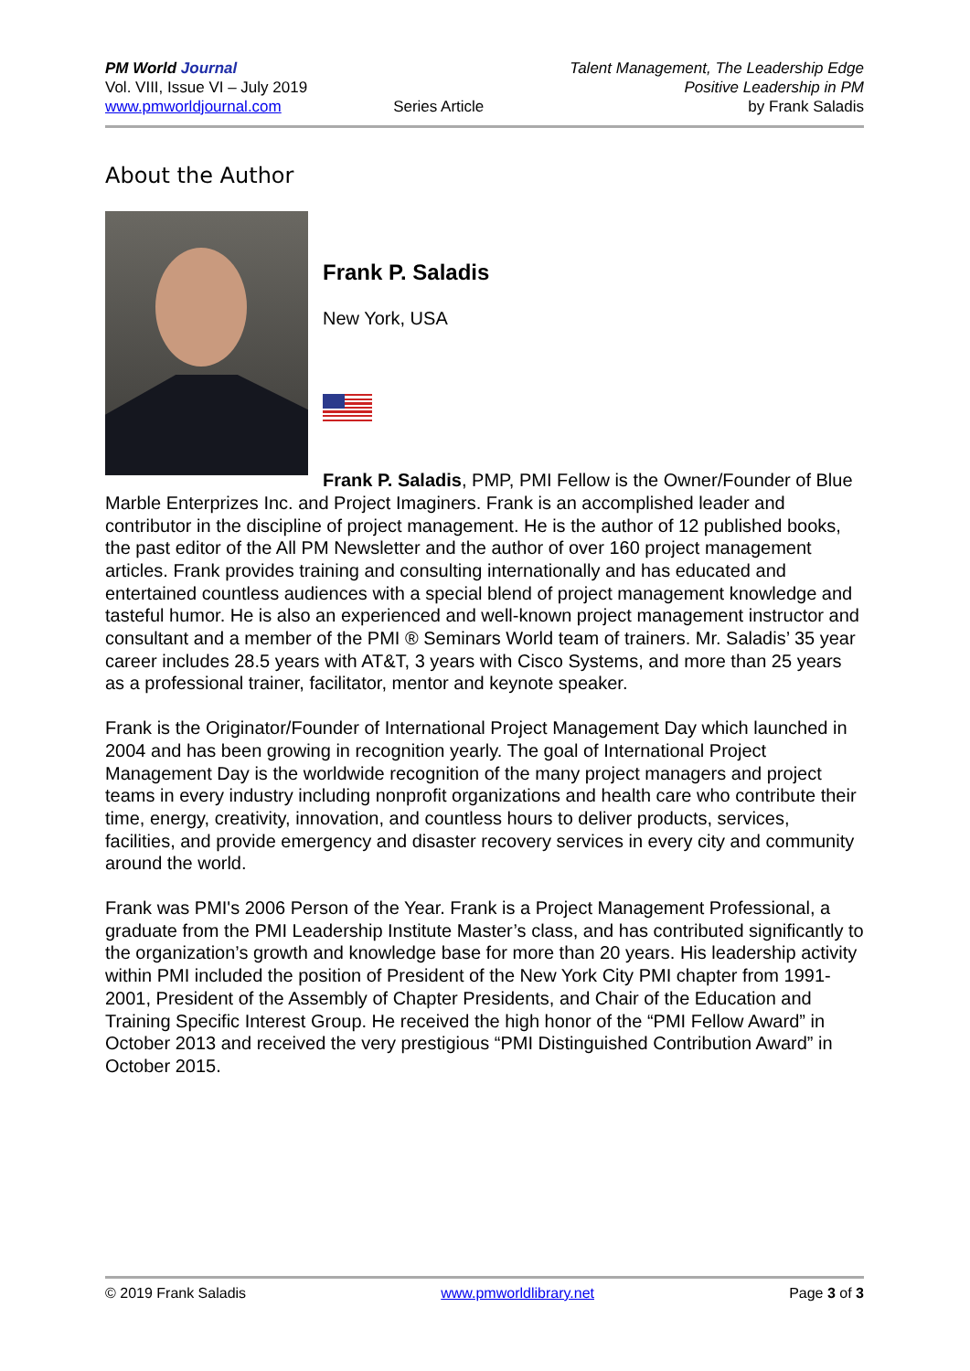PM World Journal
Vol. VIII, Issue VI – July 2019
www.pmworldjournal.com
Series Article Talent Management, The Leadership Edge
Positive Leadership in PM
by Frank Saladis
About the Author
Frank P. Saladis
New York, USA
Frank P. Saladis, PMP, PMI Fellow is the Owner/Founder of Blue Marble Enterprizes Inc. and Project Imaginers. Frank is an accomplished leader and contributor in the discipline of project management. He is the author of 12 published books, the past editor of the All PM Newsletter and the author of over 160 project management articles. Frank provides training and consulting internationally and has educated and entertained countless audiences with a special blend of project management knowledge and tasteful humor. He is also an experienced and well-known project management instructor and consultant and a member of the PMI ® Seminars World team of trainers. Mr. Saladis’ 35 year career includes 28.5 years with AT&T, 3 years with Cisco Systems, and more than 25 years as a professional trainer, facilitator, mentor and keynote speaker.
Frank is the Originator/Founder of International Project Management Day which launched in 2004 and has been growing in recognition yearly. The goal of International Project Management Day is the worldwide recognition of the many project managers and project teams in every industry including nonprofit organizations and health care who contribute their time, energy, creativity, innovation, and countless hours to deliver products, services, facilities, and provide emergency and disaster recovery services in every city and community around the world.
Frank was PMI's 2006 Person of the Year. Frank is a Project Management Professional, a graduate from the PMI Leadership Institute Master’s class, and has contributed significantly to the organization’s growth and knowledge base for more than 20 years. His leadership activity within PMI included the position of President of the New York City PMI chapter from 1991-2001, President of the Assembly of Chapter Presidents, and Chair of the Education and Training Specific Interest Group. He received the high honor of the “PMI Fellow Award” in October 2013 and received the very prestigious “PMI Distinguished Contribution Award” in October 2015.
© 2019 Frank Saladis www.pmworldlibrary.net Page 3 of 3